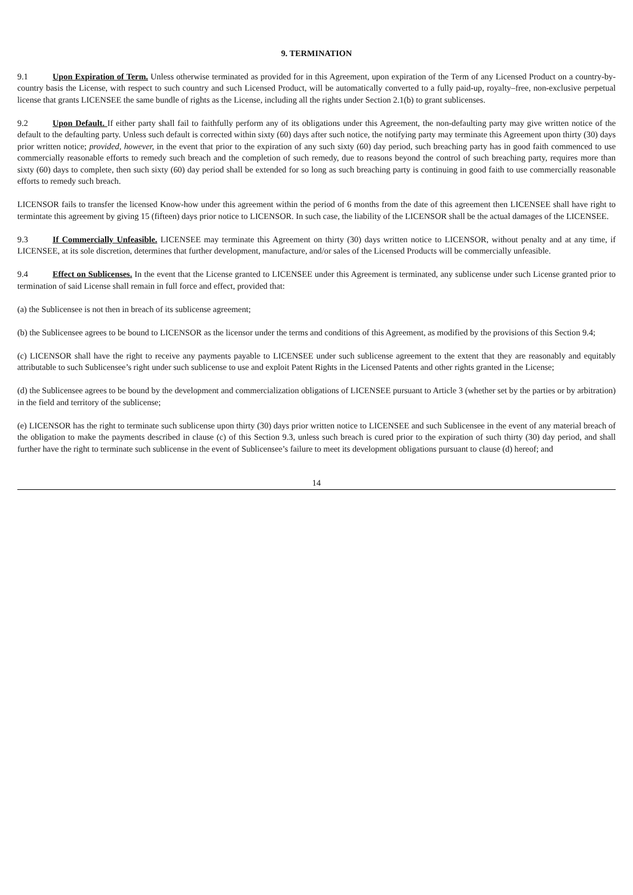9. TERMINATION
9.1 Upon Expiration of Term. Unless otherwise terminated as provided for in this Agreement, upon expiration of the Term of any Licensed Product on a country-by-country basis the License, with respect to such country and such Licensed Product, will be automatically converted to a fully paid-up, royalty–free, non-exclusive perpetual license that grants LICENSEE the same bundle of rights as the License, including all the rights under Section 2.1(b) to grant sublicenses.
9.2 Upon Default. If either party shall fail to faithfully perform any of its obligations under this Agreement, the non-defaulting party may give written notice of the default to the defaulting party. Unless such default is corrected within sixty (60) days after such notice, the notifying party may terminate this Agreement upon thirty (30) days prior written notice; provided, however, in the event that prior to the expiration of any such sixty (60) day period, such breaching party has in good faith commenced to use commercially reasonable efforts to remedy such breach and the completion of such remedy, due to reasons beyond the control of such breaching party, requires more than sixty (60) days to complete, then such sixty (60) day period shall be extended for so long as such breaching party is continuing in good faith to use commercially reasonable efforts to remedy such breach.
LICENSOR fails to transfer the licensed Know-how under this agreement within the period of 6 months from the date of this agreement then LICENSEE shall have right to termintate this agreement by giving 15 (fifteen) days prior notice to LICENSOR. In such case, the liability of the LICENSOR shall be the actual damages of the LICENSEE.
9.3 If Commercially Unfeasible. LICENSEE may terminate this Agreement on thirty (30) days written notice to LICENSOR, without penalty and at any time, if LICENSEE, at its sole discretion, determines that further development, manufacture, and/or sales of the Licensed Products will be commercially unfeasible.
9.4 Effect on Sublicenses. In the event that the License granted to LICENSEE under this Agreement is terminated, any sublicense under such License granted prior to termination of said License shall remain in full force and effect, provided that:
(a) the Sublicensee is not then in breach of its sublicense agreement;
(b) the Sublicensee agrees to be bound to LICENSOR as the licensor under the terms and conditions of this Agreement, as modified by the provisions of this Section 9.4;
(c) LICENSOR shall have the right to receive any payments payable to LICENSEE under such sublicense agreement to the extent that they are reasonably and equitably attributable to such Sublicensee’s right under such sublicense to use and exploit Patent Rights in the Licensed Patents and other rights granted in the License;
(d) the Sublicensee agrees to be bound by the development and commercialization obligations of LICENSEE pursuant to Article 3 (whether set by the parties or by arbitration) in the field and territory of the sublicense;
(e) LICENSOR has the right to terminate such sublicense upon thirty (30) days prior written notice to LICENSEE and such Sublicensee in the event of any material breach of the obligation to make the payments described in clause (c) of this Section 9.3, unless such breach is cured prior to the expiration of such thirty (30) day period, and shall further have the right to terminate such sublicense in the event of Sublicensee’s failure to meet its development obligations pursuant to clause (d) hereof; and
14